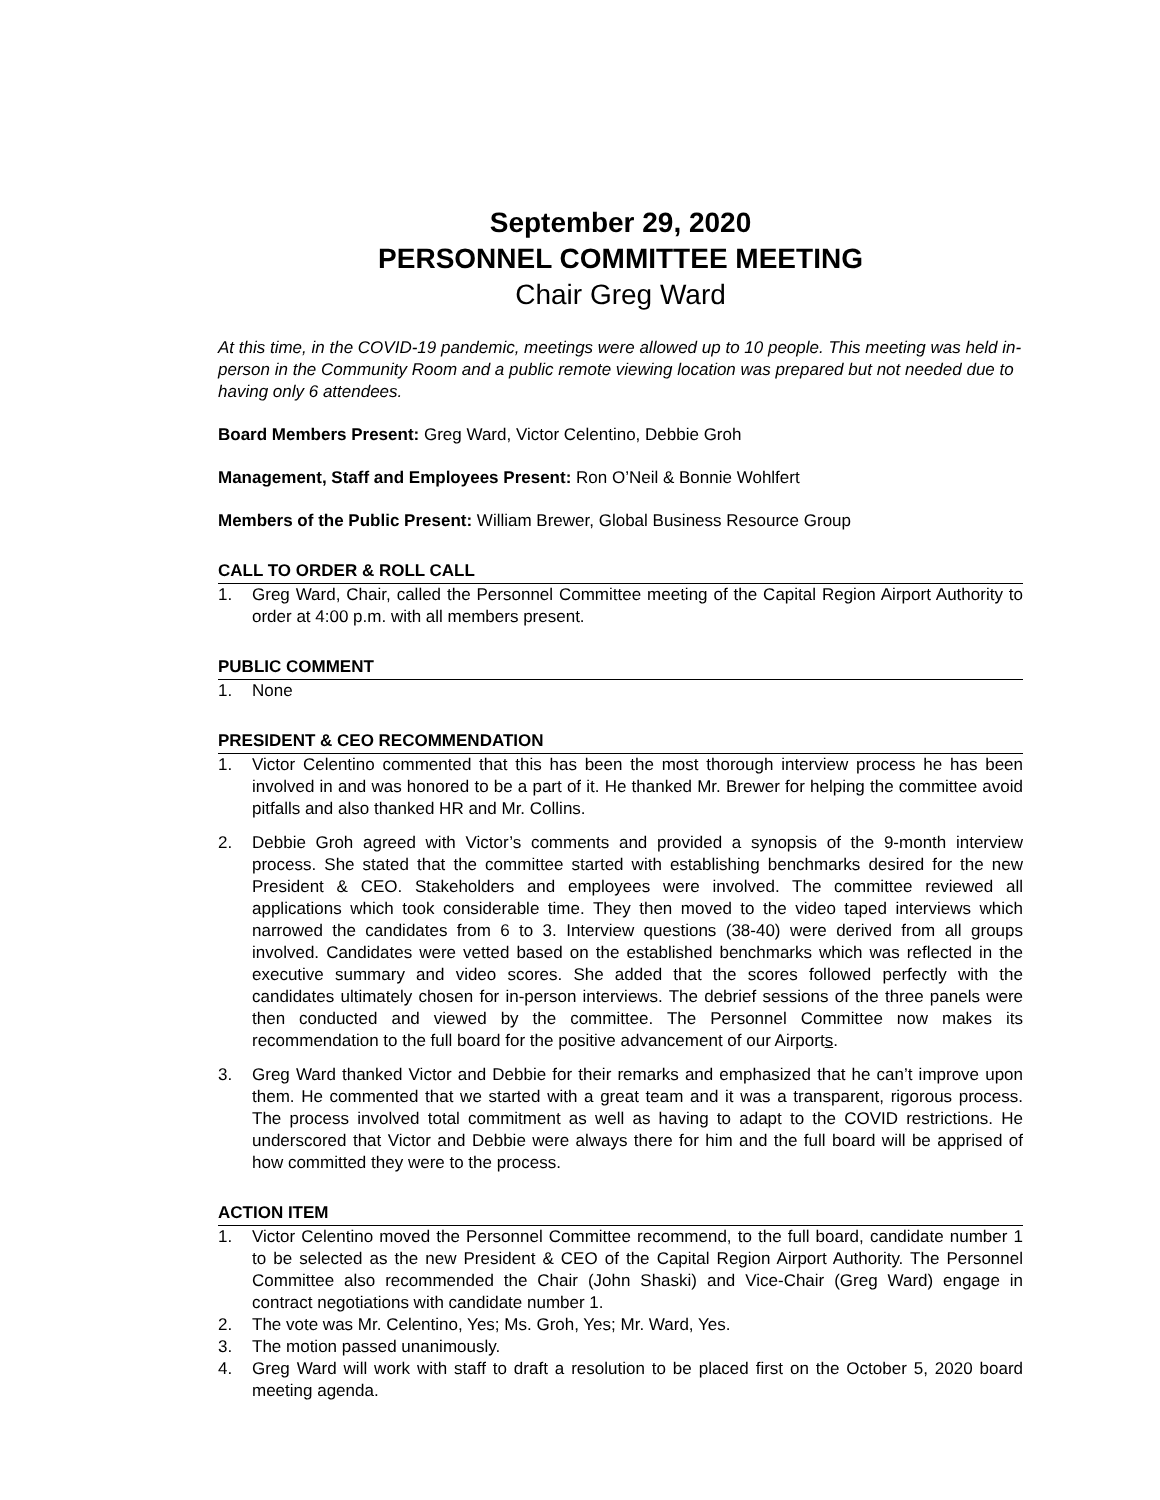September 29, 2020
PERSONNEL COMMITTEE MEETING
Chair Greg Ward
At this time, in the COVID-19 pandemic, meetings were allowed up to 10 people. This meeting was held in-person in the Community Room and a public remote viewing location was prepared but not needed due to having only 6 attendees.
Board Members Present: Greg Ward, Victor Celentino, Debbie Groh
Management, Staff and Employees Present: Ron O’Neil & Bonnie Wohlfert
Members of the Public Present: William Brewer, Global Business Resource Group
CALL TO ORDER & ROLL CALL
1. Greg Ward, Chair, called the Personnel Committee meeting of the Capital Region Airport Authority to order at 4:00 p.m. with all members present.
PUBLIC COMMENT
1. None
PRESIDENT & CEO RECOMMENDATION
1. Victor Celentino commented that this has been the most thorough interview process he has been involved in and was honored to be a part of it. He thanked Mr. Brewer for helping the committee avoid pitfalls and also thanked HR and Mr. Collins.
2. Debbie Groh agreed with Victor’s comments and provided a synopsis of the 9-month interview process. She stated that the committee started with establishing benchmarks desired for the new President & CEO. Stakeholders and employees were involved. The committee reviewed all applications which took considerable time. They then moved to the video taped interviews which narrowed the candidates from 6 to 3. Interview questions (38-40) were derived from all groups involved. Candidates were vetted based on the established benchmarks which was reflected in the executive summary and video scores. She added that the scores followed perfectly with the candidates ultimately chosen for in-person interviews. The debrief sessions of the three panels were then conducted and viewed by the committee. The Personnel Committee now makes its recommendation to the full board for the positive advancement of our Airports.
3. Greg Ward thanked Victor and Debbie for their remarks and emphasized that he can’t improve upon them. He commented that we started with a great team and it was a transparent, rigorous process. The process involved total commitment as well as having to adapt to the COVID restrictions. He underscored that Victor and Debbie were always there for him and the full board will be apprised of how committed they were to the process.
ACTION ITEM
1. Victor Celentino moved the Personnel Committee recommend, to the full board, candidate number 1 to be selected as the new President & CEO of the Capital Region Airport Authority. The Personnel Committee also recommended the Chair (John Shaski) and Vice-Chair (Greg Ward) engage in contract negotiations with candidate number 1.
2. The vote was Mr. Celentino, Yes; Ms. Groh, Yes; Mr. Ward, Yes.
3. The motion passed unanimously.
4. Greg Ward will work with staff to draft a resolution to be placed first on the October 5, 2020 board meeting agenda.